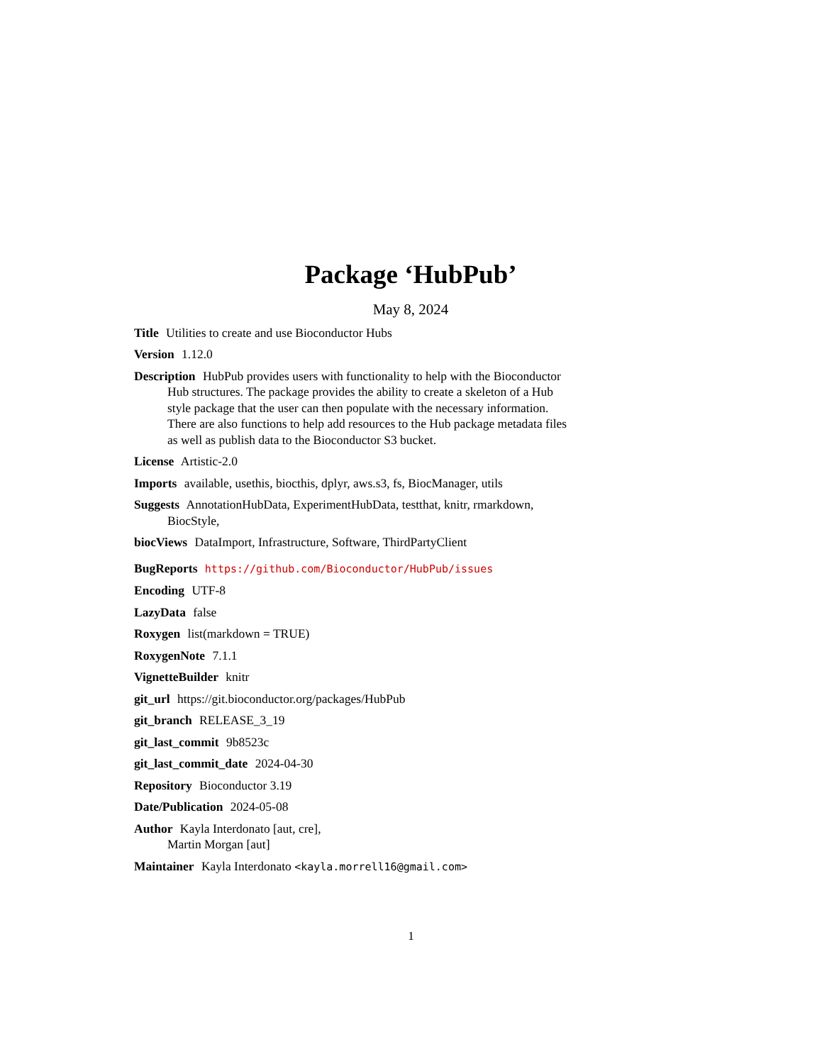Package ‘HubPub’
May 8, 2024
Title Utilities to create and use Bioconductor Hubs
Version 1.12.0
Description HubPub provides users with functionality to help with the Bioconductor Hub structures. The package provides the ability to create a skeleton of a Hub style package that the user can then populate with the necessary information. There are also functions to help add resources to the Hub package metadata files as well as publish data to the Bioconductor S3 bucket.
License Artistic-2.0
Imports available, usethis, biocthis, dplyr, aws.s3, fs, BiocManager, utils
Suggests AnnotationHubData, ExperimentHubData, testthat, knitr, rmarkdown, BiocStyle,
biocViews DataImport, Infrastructure, Software, ThirdPartyClient
BugReports https://github.com/Bioconductor/HubPub/issues
Encoding UTF-8
LazyData false
Roxygen list(markdown = TRUE)
RoxygenNote 7.1.1
VignetteBuilder knitr
git_url https://git.bioconductor.org/packages/HubPub
git_branch RELEASE_3_19
git_last_commit 9b8523c
git_last_commit_date 2024-04-30
Repository Bioconductor 3.19
Date/Publication 2024-05-08
Author Kayla Interdonato [aut, cre],
Martin Morgan [aut]
Maintainer Kayla Interdonato <kayla.morrell16@gmail.com>
1